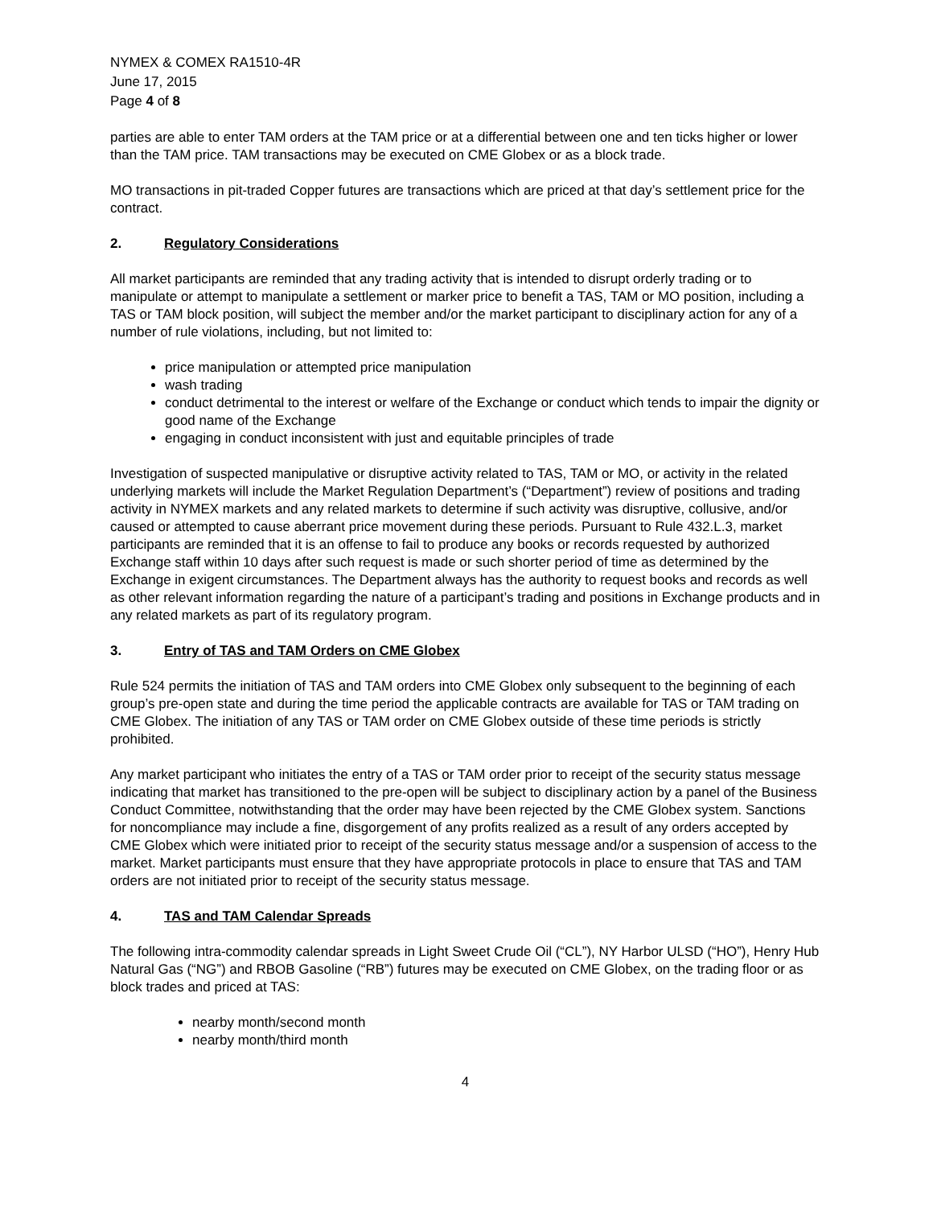NYMEX & COMEX RA1510-4R
June 17, 2015
Page 4 of 8
parties are able to enter TAM orders at the TAM price or at a differential between one and ten ticks higher or lower than the TAM price. TAM transactions may be executed on CME Globex or as a block trade.
MO transactions in pit-traded Copper futures are transactions which are priced at that day’s settlement price for the contract.
2. Regulatory Considerations
All market participants are reminded that any trading activity that is intended to disrupt orderly trading or to manipulate or attempt to manipulate a settlement or marker price to benefit a TAS, TAM or MO position, including a TAS or TAM block position, will subject the member and/or the market participant to disciplinary action for any of a number of rule violations, including, but not limited to:
price manipulation or attempted price manipulation
wash trading
conduct detrimental to the interest or welfare of the Exchange or conduct which tends to impair the dignity or good name of the Exchange
engaging in conduct inconsistent with just and equitable principles of trade
Investigation of suspected manipulative or disruptive activity related to TAS, TAM or MO, or activity in the related underlying markets will include the Market Regulation Department’s (“Department”) review of positions and trading activity in NYMEX markets and any related markets to determine if such activity was disruptive, collusive, and/or caused or attempted to cause aberrant price movement during these periods. Pursuant to Rule 432.L.3, market participants are reminded that it is an offense to fail to produce any books or records requested by authorized Exchange staff within 10 days after such request is made or such shorter period of time as determined by the Exchange in exigent circumstances. The Department always has the authority to request books and records as well as other relevant information regarding the nature of a participant’s trading and positions in Exchange products and in any related markets as part of its regulatory program.
3. Entry of TAS and TAM Orders on CME Globex
Rule 524 permits the initiation of TAS and TAM orders into CME Globex only subsequent to the beginning of each group’s pre-open state and during the time period the applicable contracts are available for TAS or TAM trading on CME Globex. The initiation of any TAS or TAM order on CME Globex outside of these time periods is strictly prohibited.
Any market participant who initiates the entry of a TAS or TAM order prior to receipt of the security status message indicating that market has transitioned to the pre-open will be subject to disciplinary action by a panel of the Business Conduct Committee, notwithstanding that the order may have been rejected by the CME Globex system. Sanctions for noncompliance may include a fine, disgorgement of any profits realized as a result of any orders accepted by CME Globex which were initiated prior to receipt of the security status message and/or a suspension of access to the market. Market participants must ensure that they have appropriate protocols in place to ensure that TAS and TAM orders are not initiated prior to receipt of the security status message.
4. TAS and TAM Calendar Spreads
The following intra-commodity calendar spreads in Light Sweet Crude Oil (“CL”), NY Harbor ULSD (“HO”), Henry Hub Natural Gas (“NG”) and RBOB Gasoline (“RB”) futures may be executed on CME Globex, on the trading floor or as block trades and priced at TAS:
nearby month/second month
nearby month/third month
4